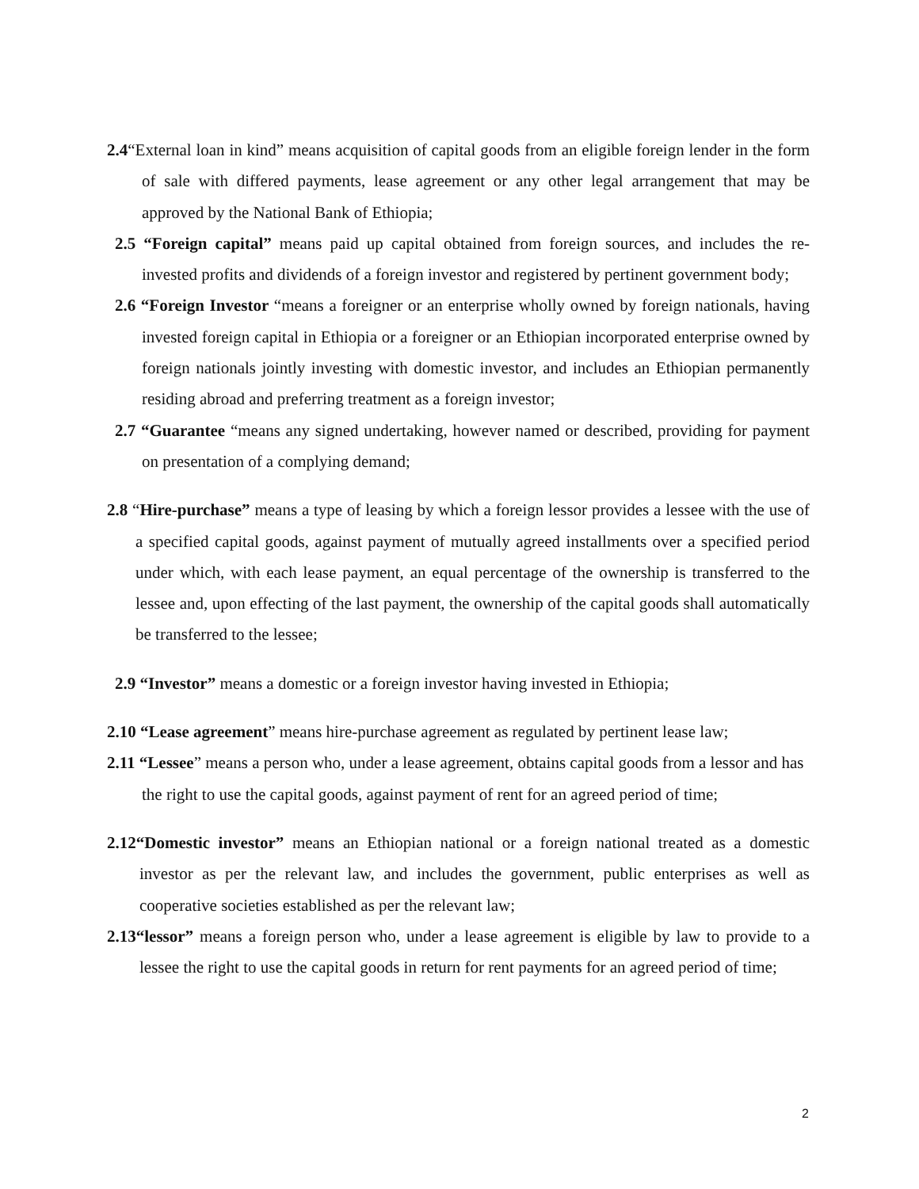2.4“External loan in kind” means acquisition of capital goods from an eligible foreign lender in the form of sale with differed payments, lease agreement or any other legal arrangement that may be approved by the National Bank of Ethiopia;
2.5 “Foreign capital” means paid up capital obtained from foreign sources, and includes the re-invested profits and dividends of a foreign investor and registered by pertinent government body;
2.6 “Foreign Investor “means a foreigner or an enterprise wholly owned by foreign nationals, having invested foreign capital in Ethiopia or a foreigner or an Ethiopian incorporated enterprise owned by foreign nationals jointly investing with domestic investor, and includes an Ethiopian permanently residing abroad and preferring treatment as a foreign investor;
2.7 “Guarantee “means any signed undertaking, however named or described, providing for payment on presentation of a complying demand;
2.8 “Hire-purchase” means a type of leasing by which a foreign lessor provides a lessee with the use of a specified capital goods, against payment of mutually agreed installments over a specified period under which, with each lease payment, an equal percentage of the ownership is transferred to the lessee and, upon effecting of the last payment, the ownership of the capital goods shall automatically be transferred to the lessee;
2.9 “Investor” means a domestic or a foreign investor having invested in Ethiopia;
2.10 “Lease agreement” means hire-purchase agreement as regulated by pertinent lease law;
2.11 “Lessee” means a person who, under a lease agreement, obtains capital goods from a lessor and has the right to use the capital goods, against payment of rent for an agreed period of time;
2.12“Domestic investor” means an Ethiopian national or a foreign national treated as a domestic investor as per the relevant law, and includes the government, public enterprises as well as cooperative societies established as per the relevant law;
2.13“lessor” means a foreign person who, under a lease agreement is eligible by law to provide to a lessee the right to use the capital goods in return for rent payments for an agreed period of time;
2